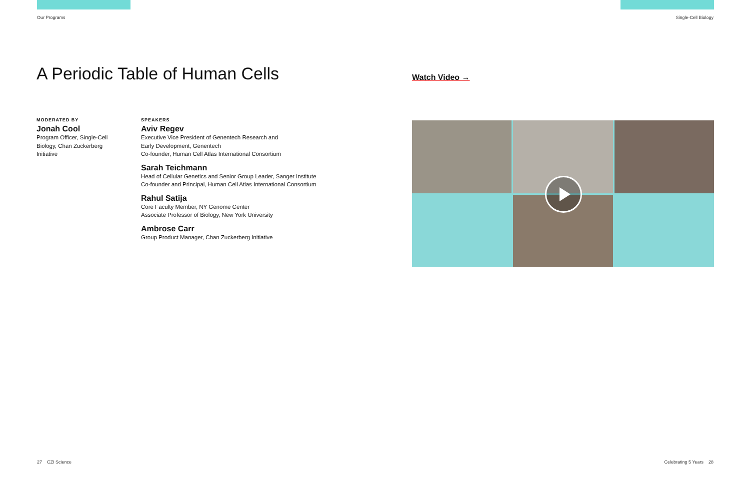Our Programs Single-Cell Biology
A Periodic Table of Human Cells
Watch Video →
MODERATED BY
Jonah Cool
Program Officer, Single-Cell Biology, Chan Zuckerberg Initiative
SPEAKERS
Aviv Regev
Executive Vice President of Genentech Research and
Early Development, Genentech
Co-founder, Human Cell Atlas International Consortium
Sarah Teichmann
Head of Cellular Genetics and Senior Group Leader, Sanger Institute
Co-founder and Principal, Human Cell Atlas International Consortium
Rahul Satija
Core Faculty Member, NY Genome Center
Associate Professor of Biology, New York University
Ambrose Carr
Group Product Manager, Chan Zuckerberg Initiative
27 CZI Science Celebrating 5 Years 28